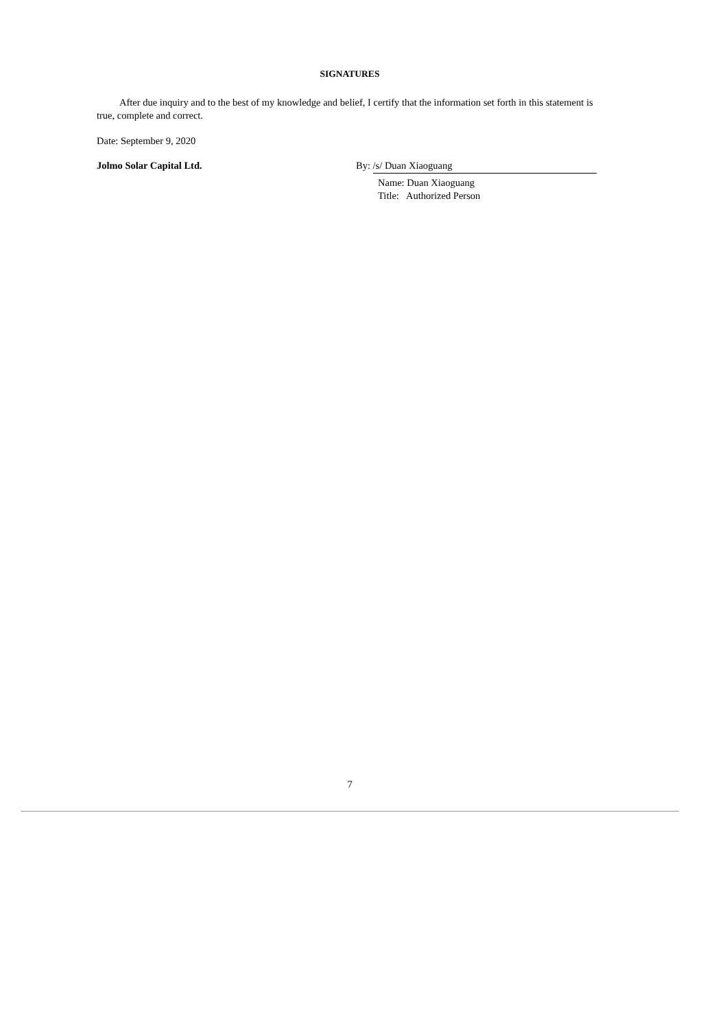SIGNATURES
After due inquiry and to the best of my knowledge and belief, I certify that the information set forth in this statement is true, complete and correct.
Date: September 9, 2020
Jolmo Solar Capital Ltd. By: /s/ Duan Xiaoguang
Name: Duan Xiaoguang
Title: Authorized Person
7